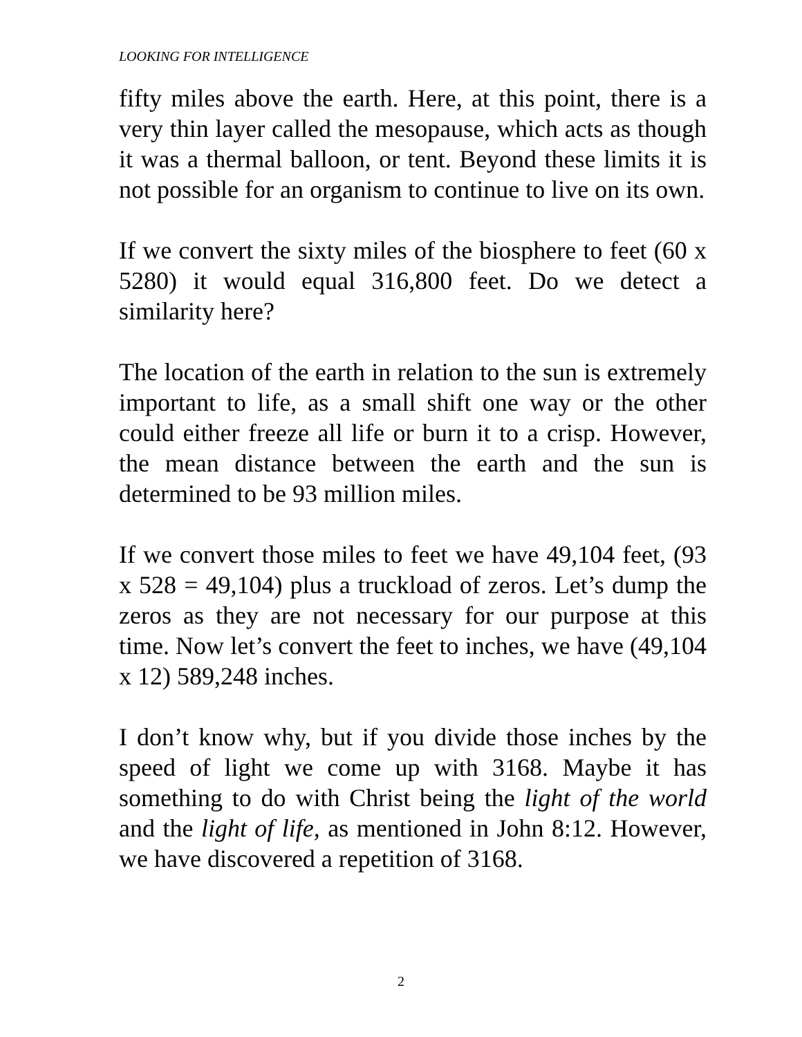LOOKING FOR INTELLIGENCE
fifty miles above the earth. Here, at this point, there is a very thin layer called the mesopause, which acts as though it was a thermal balloon, or tent. Beyond these limits it is not possible for an organism to continue to live on its own.
If we convert the sixty miles of the biosphere to feet (60 x 5280) it would equal 316,800 feet. Do we detect a similarity here?
The location of the earth in relation to the sun is extremely important to life, as a small shift one way or the other could either freeze all life or burn it to a crisp. However, the mean distance between the earth and the sun is determined to be 93 million miles.
If we convert those miles to feet we have 49,104 feet, (93 x 528 = 49,104) plus a truckload of zeros. Let’s dump the zeros as they are not necessary for our purpose at this time. Now let’s convert the feet to inches, we have (49,104 x 12) 589,248 inches.
I don’t know why, but if you divide those inches by the speed of light we come up with 3168. Maybe it has something to do with Christ being the light of the world and the light of life, as mentioned in John 8:12. However, we have discovered a repetition of 3168.
2